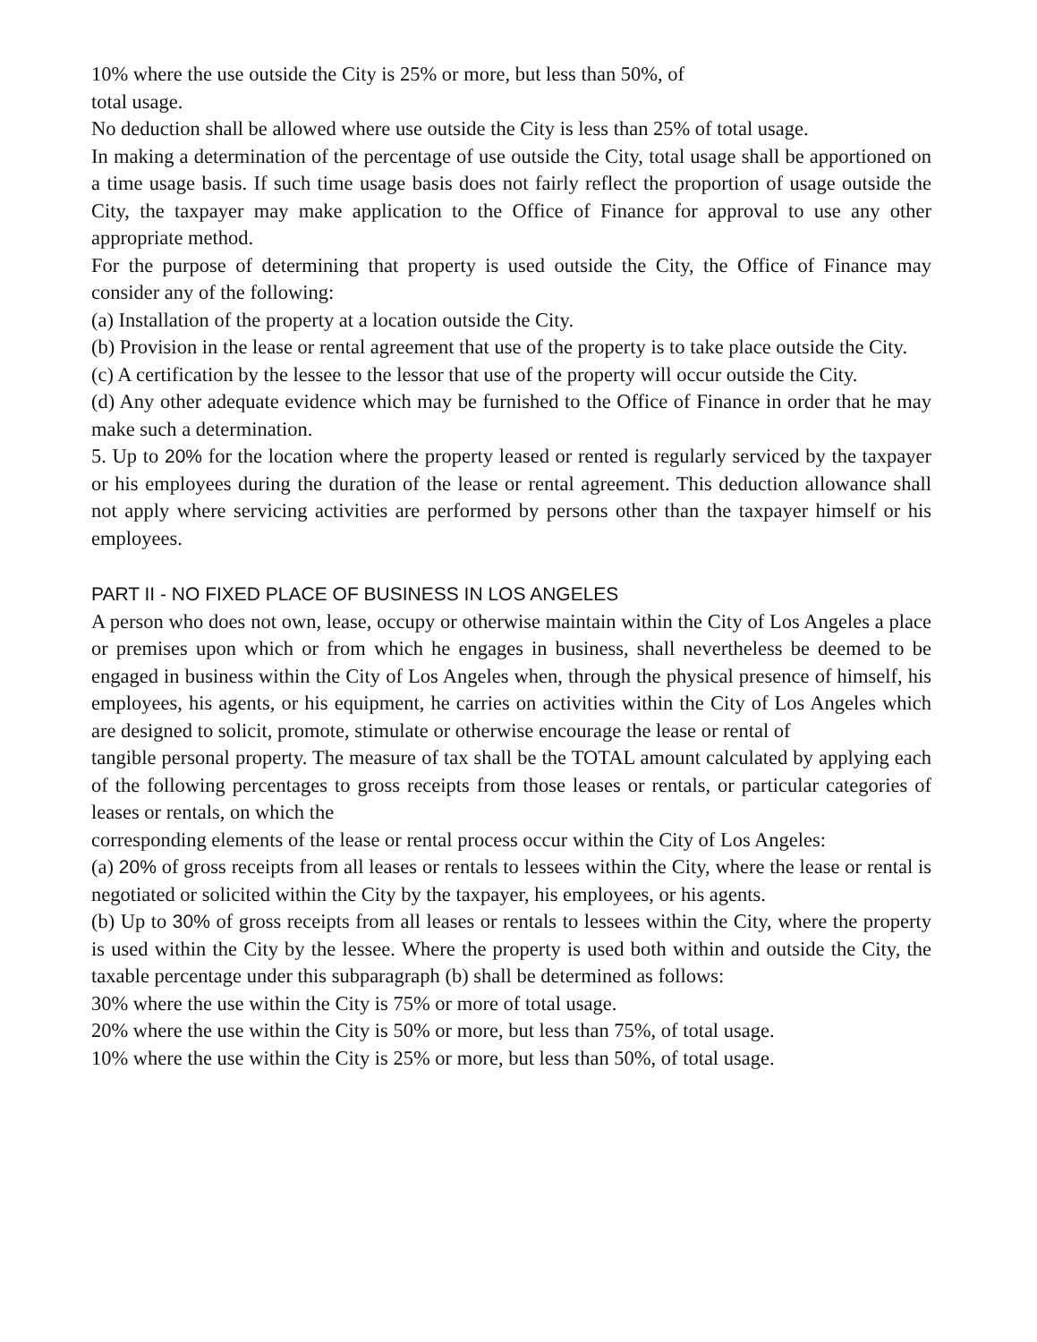10% where the use outside the City is 25% or more, but less than 50%, of
total usage.
No deduction shall be allowed where use outside the City is less than 25% of total usage.
In making a determination of the percentage of use outside the City, total usage shall be apportioned on a time usage basis. If such time usage basis does not fairly reflect the proportion of usage outside the City, the taxpayer may make application to the Office of Finance for approval to use any other appropriate method.
For the purpose of determining that property is used outside the City, the Office of Finance may consider any of the following:
(a) Installation of the property at a location outside the City.
(b) Provision in the lease or rental agreement that use of the property is to take place outside the City.
(c) A certification by the lessee to the lessor that use of the property will occur outside the City.
(d) Any other adequate evidence which may be furnished to the Office of Finance in order that he may make such a determination.
5. Up to 20% for the location where the property leased or rented is regularly serviced by the taxpayer or his employees during the duration of the lease or rental agreement. This deduction allowance shall not apply where servicing activities are performed by persons other than the taxpayer himself or his employees.
PART II - NO FIXED PLACE OF BUSINESS IN LOS ANGELES
A person who does not own, lease, occupy or otherwise maintain within the City of Los Angeles a place or premises upon which or from which he engages in business, shall nevertheless be deemed to be engaged in business within the City of Los Angeles when, through the physical presence of himself, his employees, his agents, or his equipment, he carries on activities within the City of Los Angeles which are designed to solicit, promote, stimulate or otherwise encourage the lease or rental of
tangible personal property. The measure of tax shall be the TOTAL amount calculated by applying each of the following percentages to gross receipts from those leases or rentals, or particular categories of leases or rentals, on which the
corresponding elements of the lease or rental process occur within the City of Los Angeles:
(a) 20% of gross receipts from all leases or rentals to lessees within the City, where the lease or rental is negotiated or solicited within the City by the taxpayer, his employees, or his agents.
(b) Up to 30% of gross receipts from all leases or rentals to lessees within the City, where the property is used within the City by the lessee. Where the property is used both within and outside the City, the taxable percentage under this subparagraph (b) shall be determined as follows:
30% where the use within the City is 75% or more of total usage.
20% where the use within the City is 50% or more, but less than 75%, of total usage.
10% where the use within the City is 25% or more, but less than 50%, of total usage.